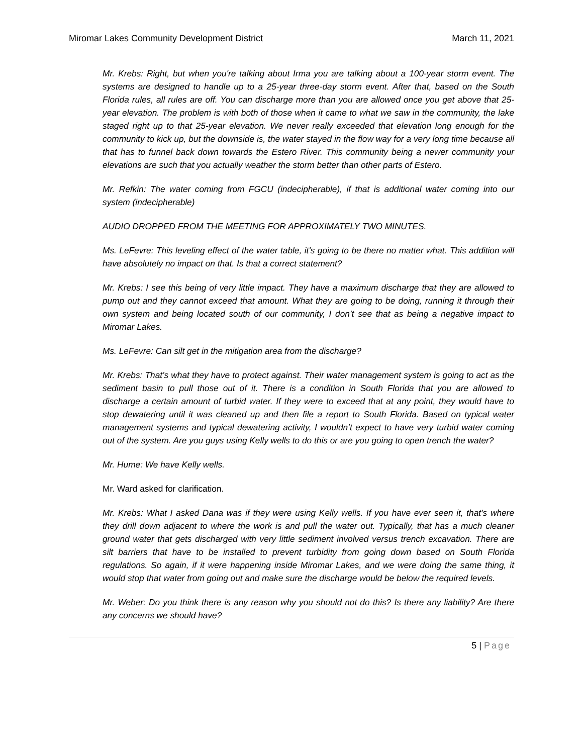Miromar Lakes Community Development District March 11, 2021
Mr. Krebs: Right, but when you're talking about Irma you are talking about a 100-year storm event. The systems are designed to handle up to a 25-year three-day storm event. After that, based on the South Florida rules, all rules are off. You can discharge more than you are allowed once you get above that 25-year elevation. The problem is with both of those when it came to what we saw in the community, the lake staged right up to that 25-year elevation. We never really exceeded that elevation long enough for the community to kick up, but the downside is, the water stayed in the flow way for a very long time because all that has to funnel back down towards the Estero River. This community being a newer community your elevations are such that you actually weather the storm better than other parts of Estero.
Mr. Refkin: The water coming from FGCU (indecipherable), if that is additional water coming into our system (indecipherable)
AUDIO DROPPED FROM THE MEETING FOR APPROXIMATELY TWO MINUTES.
Ms. LeFevre: This leveling effect of the water table, it's going to be there no matter what. This addition will have absolutely no impact on that. Is that a correct statement?
Mr. Krebs: I see this being of very little impact. They have a maximum discharge that they are allowed to pump out and they cannot exceed that amount. What they are going to be doing, running it through their own system and being located south of our community, I don’t see that as being a negative impact to Miromar Lakes.
Ms. LeFevre: Can silt get in the mitigation area from the discharge?
Mr. Krebs: That’s what they have to protect against. Their water management system is going to act as the sediment basin to pull those out of it. There is a condition in South Florida that you are allowed to discharge a certain amount of turbid water. If they were to exceed that at any point, they would have to stop dewatering until it was cleaned up and then file a report to South Florida. Based on typical water management systems and typical dewatering activity, I wouldn’t expect to have very turbid water coming out of the system. Are you guys using Kelly wells to do this or are you going to open trench the water?
Mr. Hume: We have Kelly wells.
Mr. Ward asked for clarification.
Mr. Krebs: What I asked Dana was if they were using Kelly wells. If you have ever seen it, that’s where they drill down adjacent to where the work is and pull the water out. Typically, that has a much cleaner ground water that gets discharged with very little sediment involved versus trench excavation. There are silt barriers that have to be installed to prevent turbidity from going down based on South Florida regulations. So again, if it were happening inside Miromar Lakes, and we were doing the same thing, it would stop that water from going out and make sure the discharge would be below the required levels.
Mr. Weber: Do you think there is any reason why you should not do this? Is there any liability? Are there any concerns we should have?
5 | Page